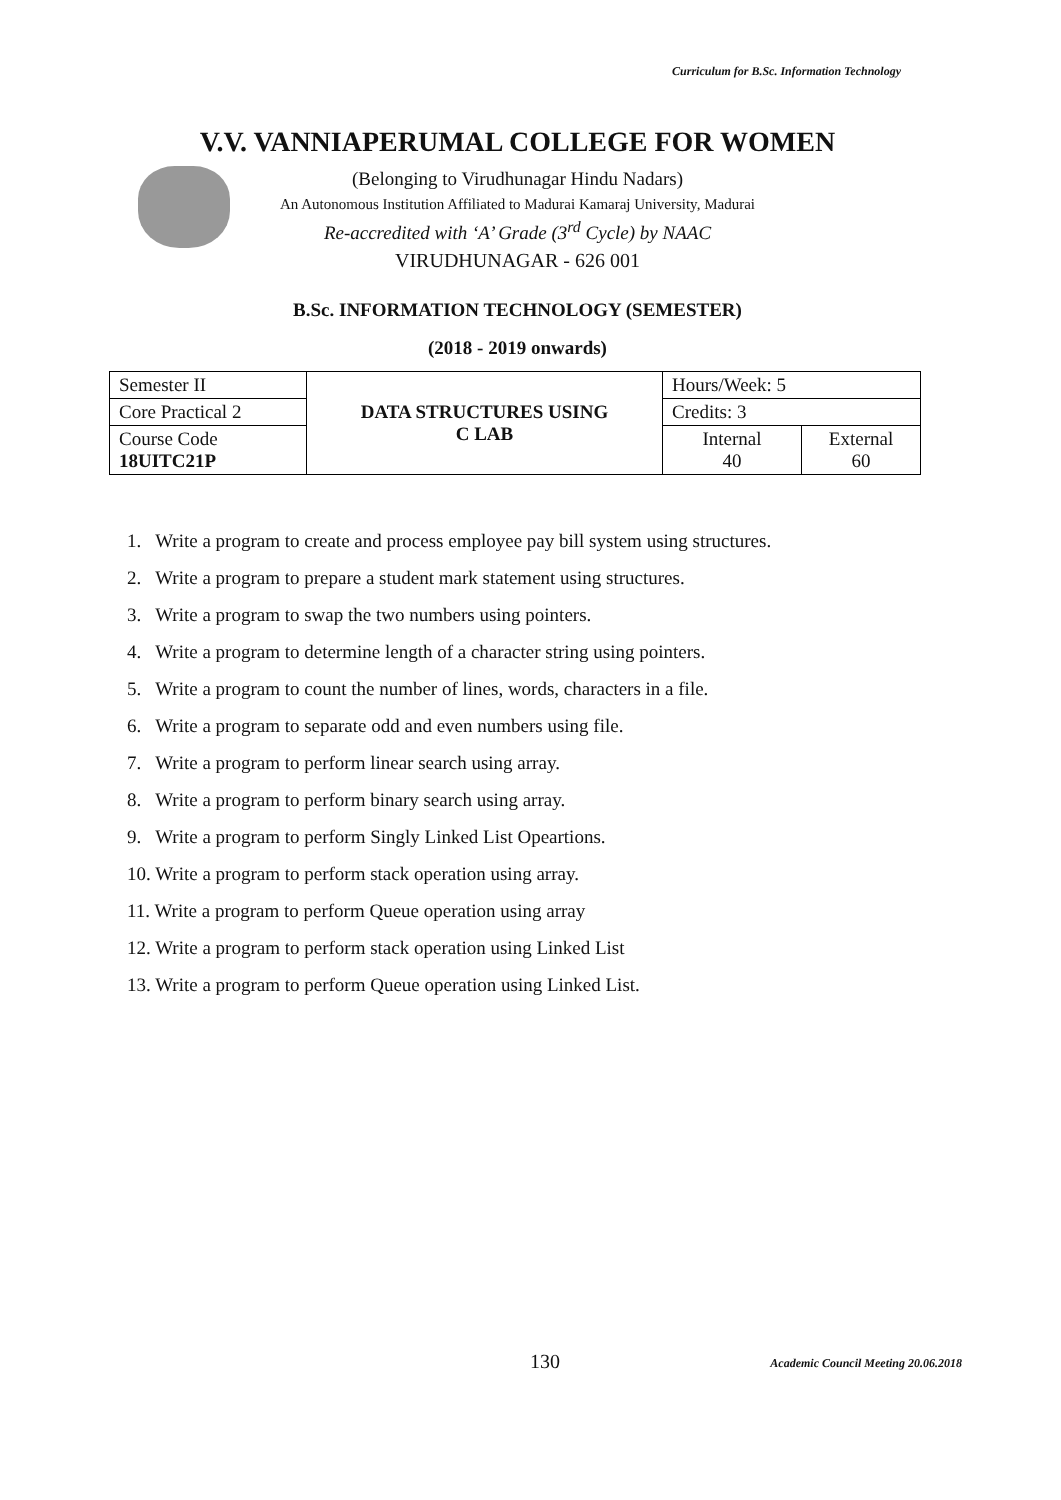Curriculum for B.Sc. Information Technology
V.V. VANNIAPERUMAL COLLEGE FOR WOMEN
(Belonging to Virudhunagar Hindu Nadars)
An Autonomous Institution Affiliated to Madurai Kamaraj University, Madurai
Re-accredited with ‘A’ Grade (3<sup>rd</sup> Cycle) by NAAC
VIRUDHUNAGAR - 626 001
B.Sc. INFORMATION TECHNOLOGY (SEMESTER)
(2018 - 2019 onwards)
| Semester II | DATA STRUCTURES USING C LAB | Hours/Week: 5 | |
| Core Practical 2 | | Credits: 3 | |
| Course Code 18UITC21P | | Internal 40 | External 60 |
1. Write a program to create and process employee pay bill system using structures.
2. Write a program to prepare a student mark statement using structures.
3. Write a program to swap the two numbers using pointers.
4. Write a program to determine length of a character string using pointers.
5. Write a program to count the number of lines, words, characters in a file.
6. Write a program to separate odd and even numbers using file.
7. Write a program to perform linear search using array.
8. Write a program to perform binary search using array.
9. Write a program to perform Singly Linked List Opeartions.
10. Write a program to perform stack operation using array.
11. Write a program to perform Queue operation using array
12. Write a program to perform stack operation using Linked List
13. Write a program to perform Queue operation using Linked List.
130
Academic Council Meeting 20.06.2018